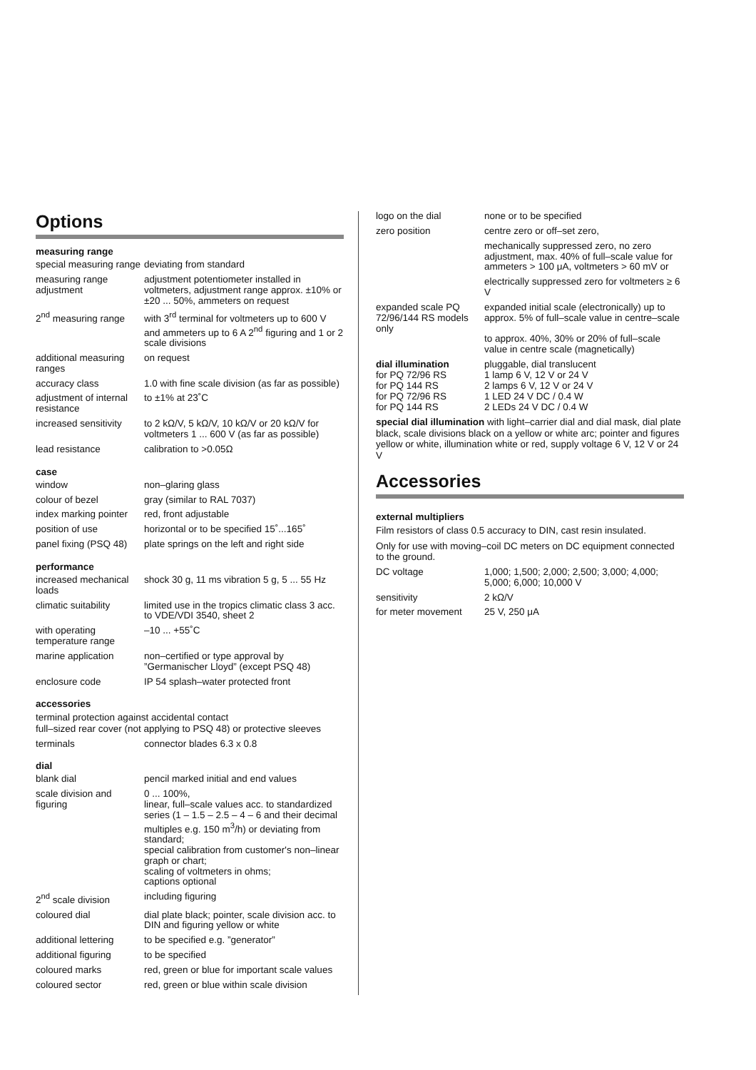Options
measuring range
| special measuring range | deviating from standard |
| measuring range adjustment | adjustment potentiometer installed in voltmeters, adjustment range approx. ±10% or ±20 ... 50%, ammeters on request |
| 2<sup>nd</sup> measuring range | with 3<sup>rd</sup> terminal for voltmeters up to 600 V and ammeters up to 6 A 2<sup>nd</sup> figuring and 1 or 2 scale divisions |
| additional measuring ranges | on request |
| accuracy class | 1.0 with fine scale division (as far as possible) |
| adjustment of internal resistance | to ±1% at 23˚C |
| increased sensitivity | to 2 kΩ/V, 5 kΩ/V, 10 kΩ/V or 20 kΩ/V for voltmeters 1 ... 600 V (as far as possible) |
| lead resistance | calibration to >0.05Ω |
case
| window | non–glaring glass |
| colour of bezel | gray (similar to RAL 7037) |
| index marking pointer | red, front adjustable |
| position of use | horizontal or to be specified 15˚...165˚ |
| panel fixing (PSQ 48) | plate springs on the left and right side |
performance
| increased mechanical loads | shock 30 g, 11 ms vibration 5 g, 5 ... 55 Hz |
| climatic suitability | limited use in the tropics climatic class 3 acc. to VDE/VDI 3540, sheet 2 |
| with operating temperature range | –10 ... +55˚C |
| marine application | non–certified or type approval by ”Germanischer Lloyd” (except PSQ 48) |
| enclosure code | IP 54 splash–water protected front |
accessories
terminal protection against accidental contact
full–sized rear cover (not applying to PSQ 48) or protective sleeves
| terminals | connector blades 6.3 x 0.8 |
dial
| blank dial | pencil marked initial and end values |
| scale division and figuring | 0 ... 100%, linear, full–scale values acc. to standardized series (1 – 1.5 – 2.5 – 4 – 6 and their decimal multiples e.g. 150 m<sup>3</sup>/h) or deviating from standard; special calibration from customer's non–linear graph or chart; scaling of voltmeters in ohms; captions optional |
| 2<sup>nd</sup> scale division | including figuring |
| coloured dial | dial plate black; pointer, scale division acc. to DIN and figuring yellow or white |
| additional lettering | to be specified e.g. ”generator” |
| additional figuring | to be specified |
| coloured marks | red, green or blue for important scale values |
| coloured sector | red, green or blue within scale division |
| logo on the dial | none or to be specified |
| zero position | centre zero or off–set zero, |
| | mechanically suppressed zero, no zero adjustment, max. 40% of full–scale value for ammeters > 100 μA, voltmeters > 60 mV or |
| | electrically suppressed zero for voltmeters ≥ 6 V |
| expanded scale PQ 72/96/144 RS models only | expanded initial scale (electronically) up to approx. 5% of full–scale value in centre–scale to approx. 40%, 30% or 20% of full–scale value in centre scale (magnetically) |
| dial illumination for PQ 72/96 RS for PQ 144 RS for PQ 72/96 RS for PQ 144 RS | pluggable, dial translucent 1 lamp 6 V, 12 V or 24 V 2 lamps 6 V, 12 V or 24 V 1 LED 24 V DC / 0.4 W 2 LEDs 24 V DC / 0.4 W |
special dial illumination with light–carrier dial and dial mask, dial plate black, scale divisions black on a yellow or white arc; pointer and figures yellow or white, illumination white or red, supply voltage 6 V, 12 V or 24 V
Accessories
external multipliers
Film resistors of class 0.5 accuracy to DIN, cast resin insulated.
Only for use with moving–coil DC meters on DC equipment connected to the ground.
| DC voltage | 1,000; 1,500; 2,000; 2,500; 3,000; 4,000; 5,000; 6,000; 10,000 V |
| sensitivity | 2 kΩ/V |
| for meter movement | 25 V, 250 μA |